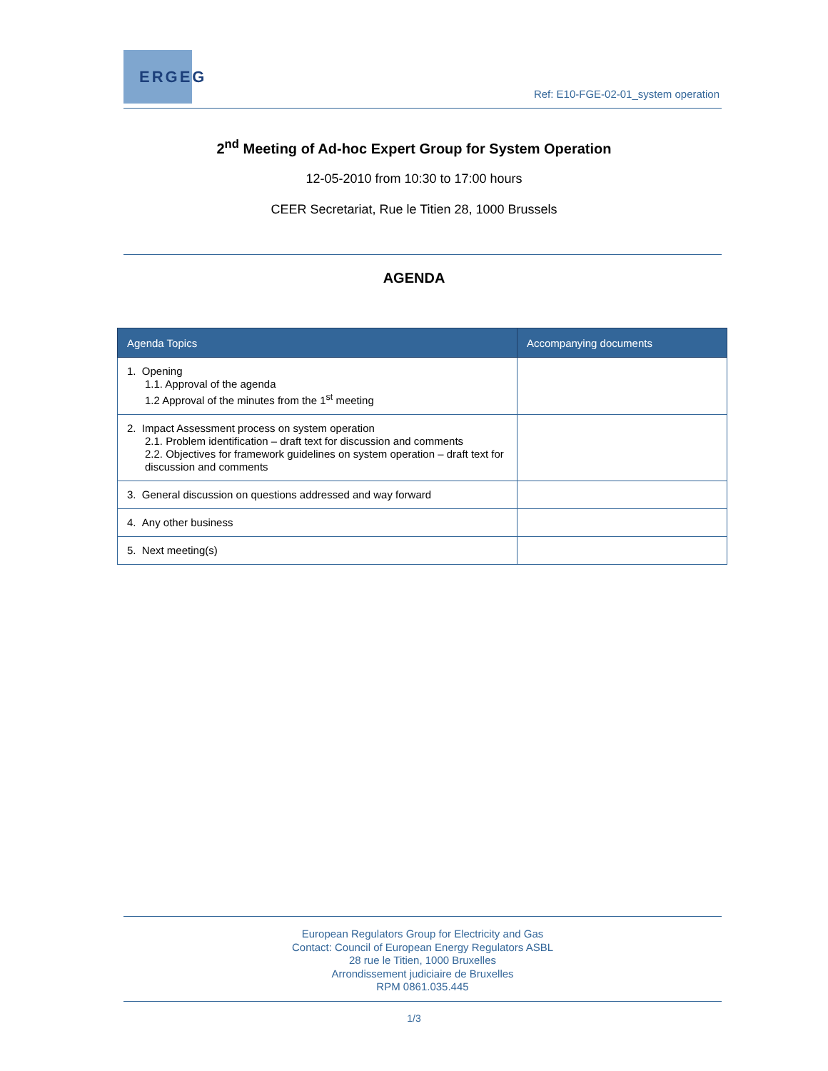ERGEG
Ref: E10-FGE-02-01_system operation
2<sup>nd</sup> Meeting of Ad-hoc Expert Group for System Operation
12-05-2010 from 10:30 to 17:00 hours
CEER Secretariat, Rue le Titien 28, 1000 Brussels
AGENDA
| Agenda Topics | Accompanying documents |
| --- | --- |
| 1. Opening 1.1. Approval of the agenda 1.2 Approval of the minutes from the 1<sup>st</sup> meeting | |
| 2. Impact Assessment process on system operation 2.1. Problem identification – draft text for discussion and comments 2.2. Objectives for framework guidelines on system operation – draft text for discussion and comments | |
| 3. General discussion on questions addressed and way forward | |
| 4. Any other business | |
| 5. Next meeting(s) | |
European Regulators Group for Electricity and Gas
Contact: Council of European Energy Regulators ASBL
28 rue le Titien, 1000 Bruxelles
Arrondissement judiciaire de Bruxelles
RPM 0861.035.445
1/3